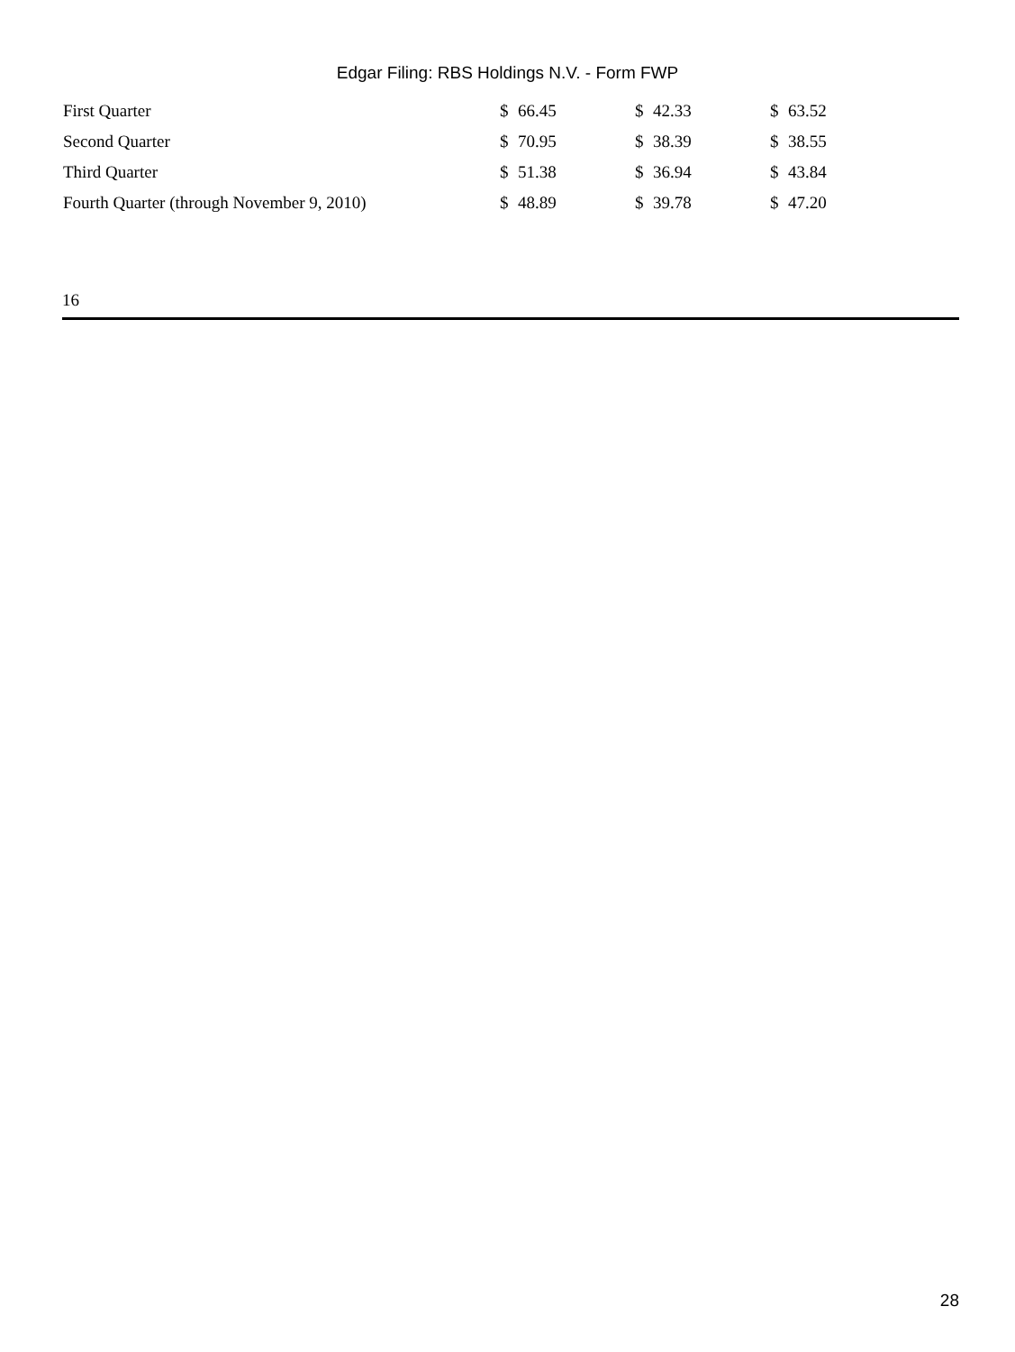Edgar Filing: RBS Holdings N.V. - Form FWP
| First Quarter | $ | 66.45 | $ | 42.33 | $ | 63.52 |
| Second Quarter | $ | 70.95 | $ | 38.39 | $ | 38.55 |
| Third Quarter | $ | 51.38 | $ | 36.94 | $ | 43.84 |
| Fourth Quarter (through November 9, 2010) | $ | 48.89 | $ | 39.78 | $ | 47.20 |
16
28